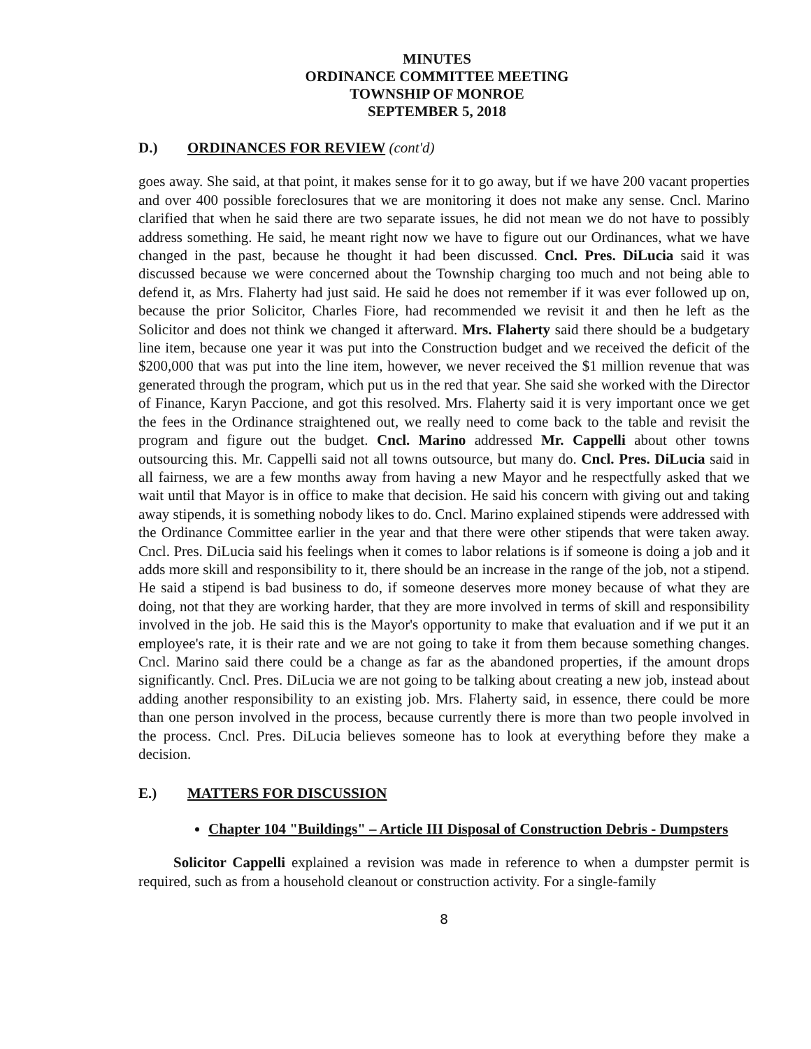MINUTES
ORDINANCE COMMITTEE MEETING
TOWNSHIP OF MONROE
SEPTEMBER 5, 2018
D.) ORDINANCES FOR REVIEW (cont'd)
goes away. She said, at that point, it makes sense for it to go away, but if we have 200 vacant properties and over 400 possible foreclosures that we are monitoring it does not make any sense. Cncl. Marino clarified that when he said there are two separate issues, he did not mean we do not have to possibly address something. He said, he meant right now we have to figure out our Ordinances, what we have changed in the past, because he thought it had been discussed. Cncl. Pres. DiLucia said it was discussed because we were concerned about the Township charging too much and not being able to defend it, as Mrs. Flaherty had just said. He said he does not remember if it was ever followed up on, because the prior Solicitor, Charles Fiore, had recommended we revisit it and then he left as the Solicitor and does not think we changed it afterward. Mrs. Flaherty said there should be a budgetary line item, because one year it was put into the Construction budget and we received the deficit of the $200,000 that was put into the line item, however, we never received the $1 million revenue that was generated through the program, which put us in the red that year. She said she worked with the Director of Finance, Karyn Paccione, and got this resolved. Mrs. Flaherty said it is very important once we get the fees in the Ordinance straightened out, we really need to come back to the table and revisit the program and figure out the budget. Cncl. Marino addressed Mr. Cappelli about other towns outsourcing this. Mr. Cappelli said not all towns outsource, but many do. Cncl. Pres. DiLucia said in all fairness, we are a few months away from having a new Mayor and he respectfully asked that we wait until that Mayor is in office to make that decision. He said his concern with giving out and taking away stipends, it is something nobody likes to do. Cncl. Marino explained stipends were addressed with the Ordinance Committee earlier in the year and that there were other stipends that were taken away. Cncl. Pres. DiLucia said his feelings when it comes to labor relations is if someone is doing a job and it adds more skill and responsibility to it, there should be an increase in the range of the job, not a stipend. He said a stipend is bad business to do, if someone deserves more money because of what they are doing, not that they are working harder, that they are more involved in terms of skill and responsibility involved in the job. He said this is the Mayor's opportunity to make that evaluation and if we put it an employee's rate, it is their rate and we are not going to take it from them because something changes. Cncl. Marino said there could be a change as far as the abandoned properties, if the amount drops significantly. Cncl. Pres. DiLucia we are not going to be talking about creating a new job, instead about adding another responsibility to an existing job. Mrs. Flaherty said, in essence, there could be more than one person involved in the process, because currently there is more than two people involved in the process. Cncl. Pres. DiLucia believes someone has to look at everything before they make a decision.
E.) MATTERS FOR DISCUSSION
Chapter 104 "Buildings" – Article III Disposal of Construction Debris - Dumpsters
Solicitor Cappelli explained a revision was made in reference to when a dumpster permit is required, such as from a household cleanout or construction activity. For a single-family
8